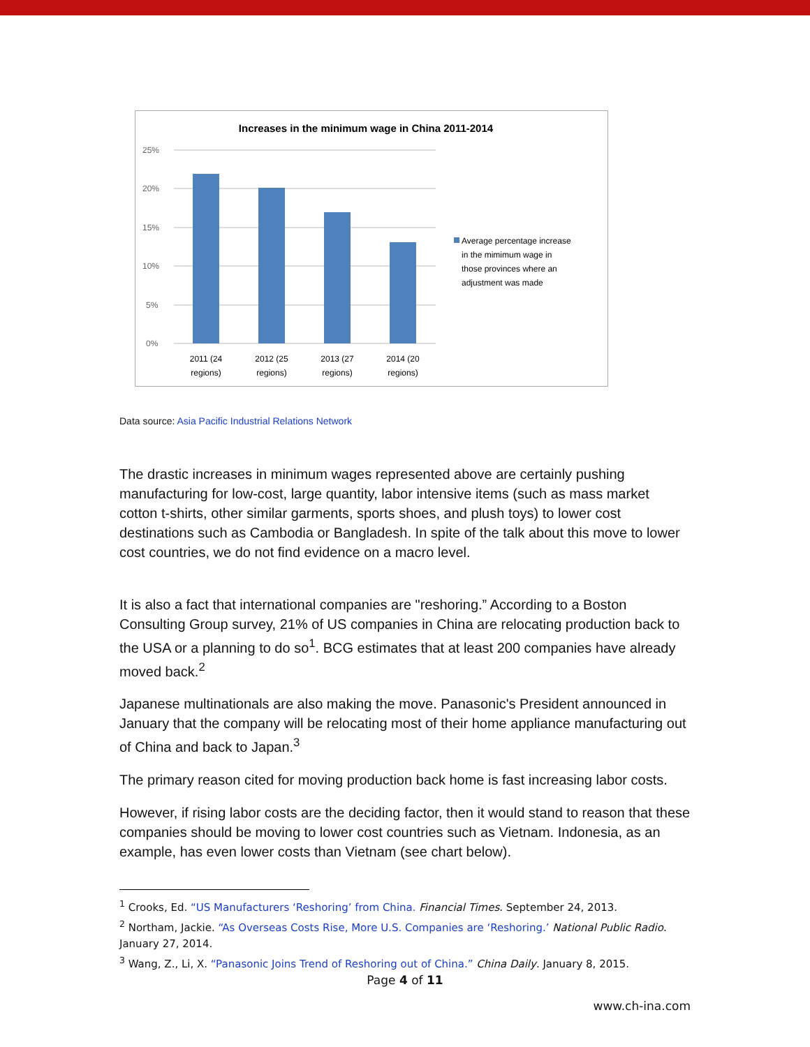Increases in the minimum wage in China 2011-2014
25%
20%
15%
10%
5%
0%
2011 (24
regions)
2012 (25
regions)
2013 (27
regions)
2014 (20
regions)
Average percentage increase
in the mimimum wage in
those provinces where an
adjustment was made
Data source: Asia Pacific Industrial Relations Network
The drastic increases in minimum wages represented above are certainly pushing manufacturing for low-cost, large quantity, labor intensive items (such as mass market cotton t-shirts, other similar garments, sports shoes, and plush toys) to lower cost destinations such as Cambodia or Bangladesh. In spite of the talk about this move to lower cost countries, we do not find evidence on a macro level.
It is also a fact that international companies are "reshoring.” According to a Boston Consulting Group survey, 21% of US companies in China are relocating production back to the USA or a planning to do so<sup>1</sup>. BCG estimates that at least 200 companies have already moved back.<sup>2</sup>
Japanese multinationals are also making the move. Panasonic's President announced in January that the company will be relocating most of their home appliance manufacturing out of China and back to Japan.<sup>3</sup>
The primary reason cited for moving production back home is fast increasing labor costs.
However, if rising labor costs are the deciding factor, then it would stand to reason that these companies should be moving to lower cost countries such as Vietnam. Indonesia, as an example, has even lower costs than Vietnam (see chart below).
<sup>1</sup> Crooks, Ed. “US Manufacturers ‘Reshoring’ from China. Financial Times. September 24, 2013.
<sup>2</sup> Northam, Jackie. “As Overseas Costs Rise, More U.S. Companies are ‘Reshoring.’ National Public Radio. January 27, 2014.
<sup>3</sup> Wang, Z., Li, X. “Panasonic Joins Trend of Reshoring out of China.” China Daily. January 8, 2015.
Page 4 of 11
www.ch-ina.com